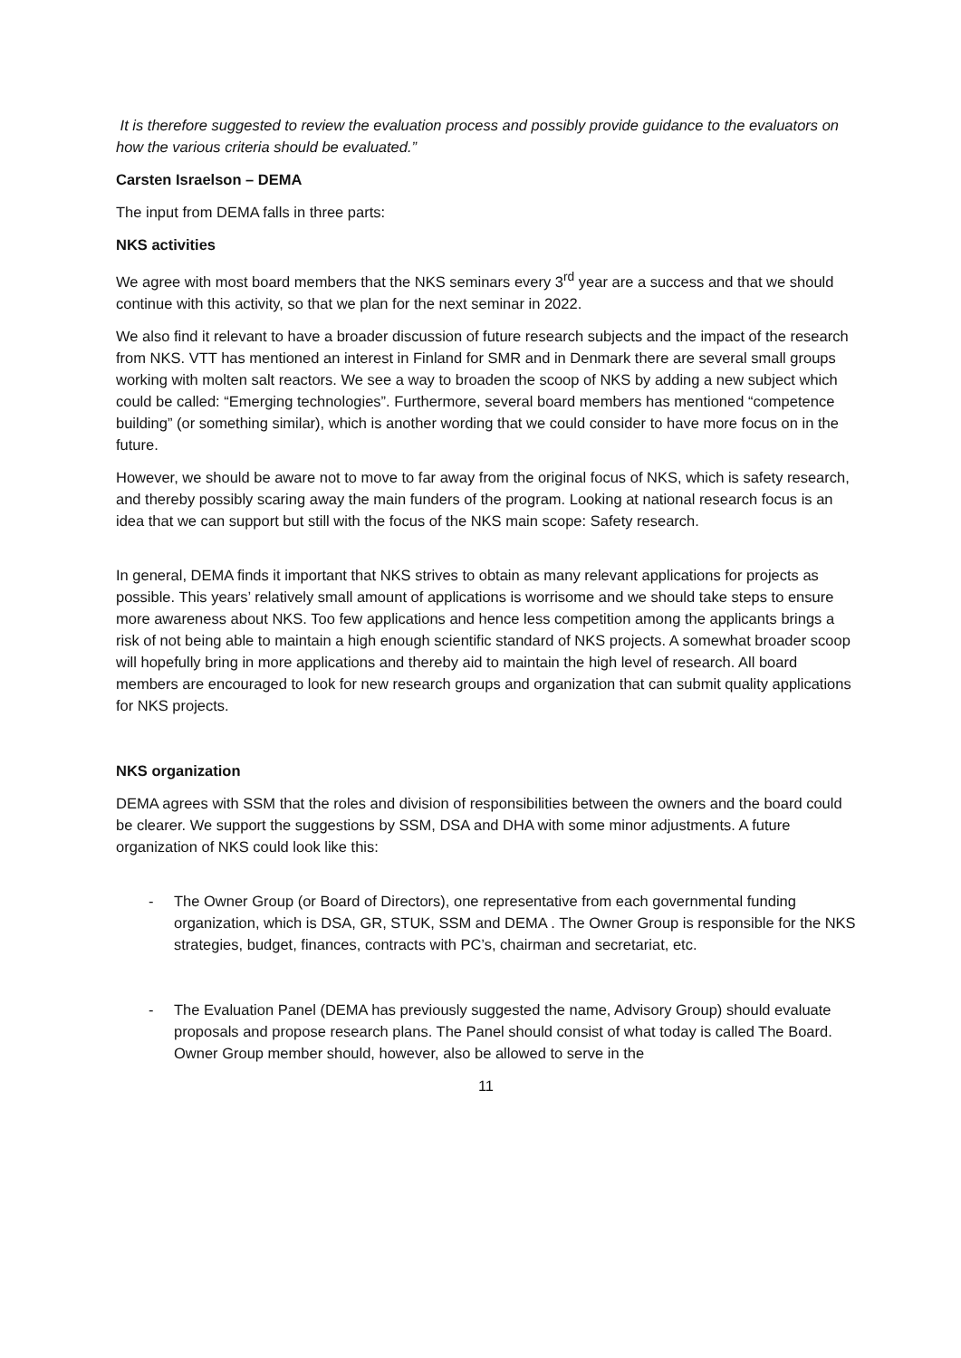It is therefore suggested to review the evaluation process and possibly provide guidance to the evaluators on how the various criteria should be evaluated.”
Carsten Israelson – DEMA
The input from DEMA falls in three parts:
NKS activities
We agree with most board members that the NKS seminars every 3<sup>rd</sup> year are a success and that we should continue with this activity, so that we plan for the next seminar in 2022.
We also find it relevant to have a broader discussion of future research subjects and the impact of the research from NKS. VTT has mentioned an interest in Finland for SMR and in Denmark there are several small groups working with molten salt reactors. We see a way to broaden the scoop of NKS by adding a new subject which could be called: “Emerging technologies”. Furthermore, several board members has mentioned “competence building” (or something similar), which is another wording that we could consider to have more focus on in the future.
However, we should be aware not to move to far away from the original focus of NKS, which is safety research, and thereby possibly scaring away the main funders of the program. Looking at national research focus is an idea that we can support but still with the focus of the NKS main scope: Safety research.
In general, DEMA finds it important that NKS strives to obtain as many relevant applications for projects as possible. This years’ relatively small amount of applications is worrisome and we should take steps to ensure more awareness about NKS. Too few applications and hence less competition among the applicants brings a risk of not being able to maintain a high enough scientific standard of NKS projects. A somewhat broader scoop will hopefully bring in more applications and thereby aid to maintain the high level of research. All board members are encouraged to look for new research groups and organization that can submit quality applications for NKS projects.
NKS organization
DEMA agrees with SSM that the roles and division of responsibilities between the owners and the board could be clearer. We support the suggestions by SSM, DSA and DHA with some minor adjustments. A future organization of NKS could look like this:
- The Owner Group (or Board of Directors), one representative from each governmental funding organization, which is DSA, GR, STUK, SSM and DEMA . The Owner Group is responsible for the NKS strategies, budget, finances, contracts with PC’s, chairman and secretariat, etc.
- The Evaluation Panel (DEMA has previously suggested the name, Advisory Group) should evaluate proposals and propose research plans. The Panel should consist of what today is called The Board. Owner Group member should, however, also be allowed to serve in the
11